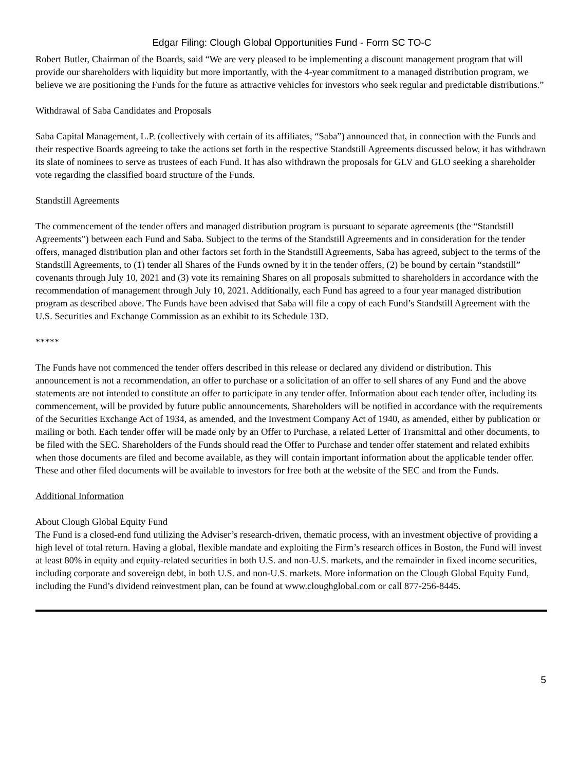Edgar Filing: Clough Global Opportunities Fund - Form SC TO-C
Robert Butler, Chairman of the Boards, said “We are very pleased to be implementing a discount management program that will provide our shareholders with liquidity but more importantly, with the 4-year commitment to a managed distribution program, we believe we are positioning the Funds for the future as attractive vehicles for investors who seek regular and predictable distributions.”
Withdrawal of Saba Candidates and Proposals
Saba Capital Management, L.P. (collectively with certain of its affiliates, “Saba”) announced that, in connection with the Funds and their respective Boards agreeing to take the actions set forth in the respective Standstill Agreements discussed below, it has withdrawn its slate of nominees to serve as trustees of each Fund. It has also withdrawn the proposals for GLV and GLO seeking a shareholder vote regarding the classified board structure of the Funds.
Standstill Agreements
The commencement of the tender offers and managed distribution program is pursuant to separate agreements (the “Standstill Agreements”) between each Fund and Saba. Subject to the terms of the Standstill Agreements and in consideration for the tender offers, managed distribution plan and other factors set forth in the Standstill Agreements, Saba has agreed, subject to the terms of the Standstill Agreements, to (1) tender all Shares of the Funds owned by it in the tender offers, (2) be bound by certain “standstill” covenants through July 10, 2021 and (3) vote its remaining Shares on all proposals submitted to shareholders in accordance with the recommendation of management through July 10, 2021. Additionally, each Fund has agreed to a four year managed distribution program as described above. The Funds have been advised that Saba will file a copy of each Fund’s Standstill Agreement with the U.S. Securities and Exchange Commission as an exhibit to its Schedule 13D.
*****
The Funds have not commenced the tender offers described in this release or declared any dividend or distribution. This announcement is not a recommendation, an offer to purchase or a solicitation of an offer to sell shares of any Fund and the above statements are not intended to constitute an offer to participate in any tender offer. Information about each tender offer, including its commencement, will be provided by future public announcements. Shareholders will be notified in accordance with the requirements of the Securities Exchange Act of 1934, as amended, and the Investment Company Act of 1940, as amended, either by publication or mailing or both. Each tender offer will be made only by an Offer to Purchase, a related Letter of Transmittal and other documents, to be filed with the SEC. Shareholders of the Funds should read the Offer to Purchase and tender offer statement and related exhibits when those documents are filed and become available, as they will contain important information about the applicable tender offer. These and other filed documents will be available to investors for free both at the website of the SEC and from the Funds.
Additional Information
About Clough Global Equity Fund
The Fund is a closed-end fund utilizing the Adviser’s research-driven, thematic process, with an investment objective of providing a high level of total return. Having a global, flexible mandate and exploiting the Firm’s research offices in Boston, the Fund will invest at least 80% in equity and equity-related securities in both U.S. and non-U.S. markets, and the remainder in fixed income securities, including corporate and sovereign debt, in both U.S. and non-U.S. markets. More information on the Clough Global Equity Fund, including the Fund’s dividend reinvestment plan, can be found at www.cloughglobal.com or call 877-256-8445.
5